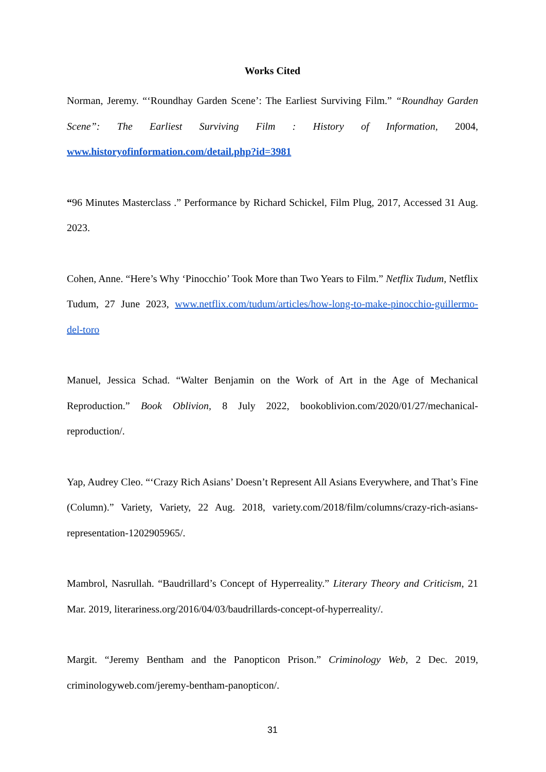Works Cited
Norman, Jeremy. “‘Roundhay Garden Scene’: The Earliest Surviving Film.” “Roundhay Garden Scene”: The Earliest Surviving Film : History of Information, 2004, www.historyofinformation.com/detail.php?id=3981
“96 Minutes Masterclass .” Performance by Richard Schickel, Film Plug, 2017, Accessed 31 Aug. 2023.
Cohen, Anne. “Here’s Why ‘Pinocchio’ Took More than Two Years to Film.” Netflix Tudum, Netflix Tudum, 27 June 2023, www.netflix.com/tudum/articles/how-long-to-make-pinocchio-guillermo-del-toro
Manuel, Jessica Schad. “Walter Benjamin on the Work of Art in the Age of Mechanical Reproduction.” Book Oblivion, 8 July 2022, bookoblivion.com/2020/01/27/mechanical-reproduction/.
Yap, Audrey Cleo. “‘Crazy Rich Asians’ Doesn’t Represent All Asians Everywhere, and That’s Fine (Column).” Variety, Variety, 22 Aug. 2018, variety.com/2018/film/columns/crazy-rich-asians-representation-1202905965/.
Mambrol, Nasrullah. “Baudrillard’s Concept of Hyperreality.” Literary Theory and Criticism, 21 Mar. 2019, literariness.org/2016/04/03/baudrillards-concept-of-hyperreality/.
Margit. “Jeremy Bentham and the Panopticon Prison.” Criminology Web, 2 Dec. 2019, criminologyweb.com/jeremy-bentham-panopticon/.
31